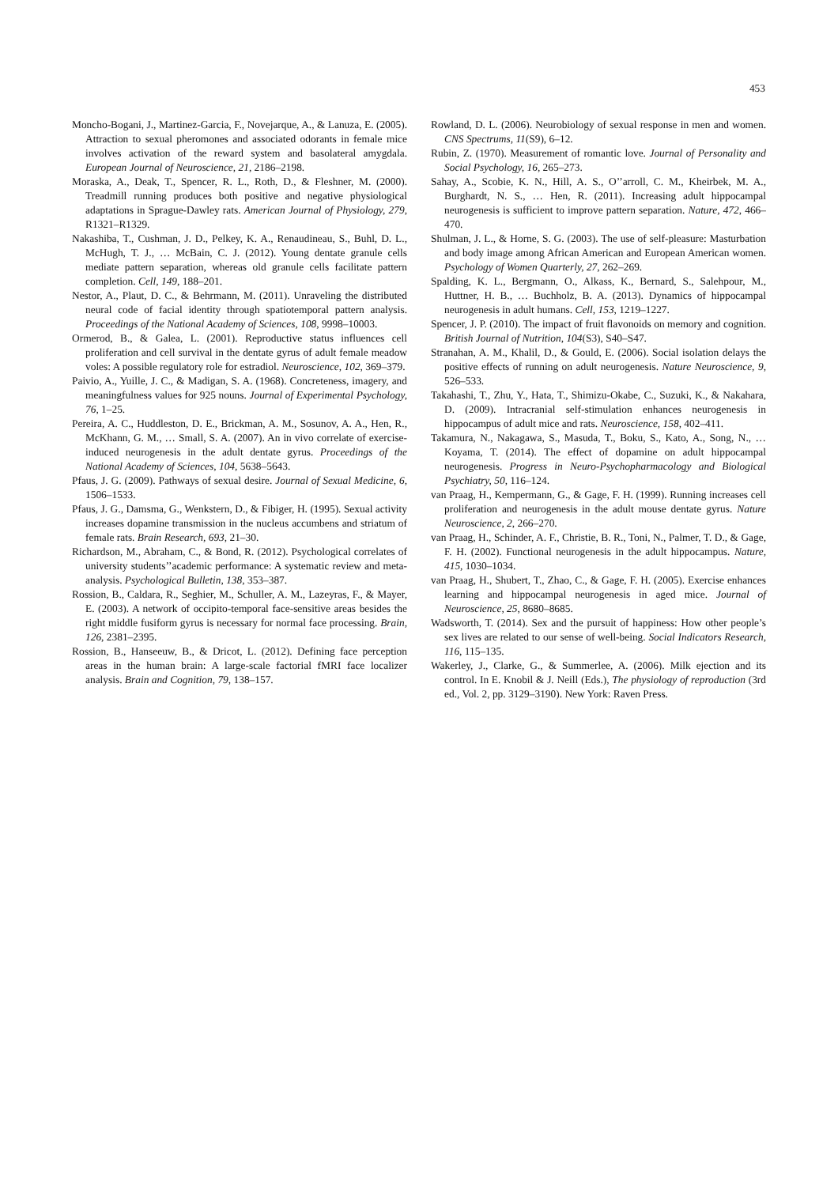453
Moncho-Bogani, J., Martinez-Garcia, F., Novejarque, A., & Lanuza, E. (2005). Attraction to sexual pheromones and associated odorants in female mice involves activation of the reward system and basolateral amygdala. European Journal of Neuroscience, 21, 2186–2198.
Moraska, A., Deak, T., Spencer, R. L., Roth, D., & Fleshner, M. (2000). Treadmill running produces both positive and negative physiological adaptations in Sprague-Dawley rats. American Journal of Physiology, 279, R1321–R1329.
Nakashiba, T., Cushman, J. D., Pelkey, K. A., Renaudineau, S., Buhl, D. L., McHugh, T. J., … McBain, C. J. (2012). Young dentate granule cells mediate pattern separation, whereas old granule cells facilitate pattern completion. Cell, 149, 188–201.
Nestor, A., Plaut, D. C., & Behrmann, M. (2011). Unraveling the distributed neural code of facial identity through spatiotemporal pattern analysis. Proceedings of the National Academy of Sciences, 108, 9998–10003.
Ormerod, B., & Galea, L. (2001). Reproductive status influences cell proliferation and cell survival in the dentate gyrus of adult female meadow voles: A possible regulatory role for estradiol. Neuroscience, 102, 369–379.
Paivio, A., Yuille, J. C., & Madigan, S. A. (1968). Concreteness, imagery, and meaningfulness values for 925 nouns. Journal of Experimental Psychology, 76, 1–25.
Pereira, A. C., Huddleston, D. E., Brickman, A. M., Sosunov, A. A., Hen, R., McKhann, G. M., … Small, S. A. (2007). An in vivo correlate of exercise-induced neurogenesis in the adult dentate gyrus. Proceedings of the National Academy of Sciences, 104, 5638–5643.
Pfaus, J. G. (2009). Pathways of sexual desire. Journal of Sexual Medicine, 6, 1506–1533.
Pfaus, J. G., Damsma, G., Wenkstern, D., & Fibiger, H. (1995). Sexual activity increases dopamine transmission in the nucleus accumbens and striatum of female rats. Brain Research, 693, 21–30.
Richardson, M., Abraham, C., & Bond, R. (2012). Psychological correlates of university students’’academic performance: A systematic review and meta-analysis. Psychological Bulletin, 138, 353–387.
Rossion, B., Caldara, R., Seghier, M., Schuller, A. M., Lazeyras, F., & Mayer, E. (2003). A network of occipito-temporal face-sensitive areas besides the right middle fusiform gyrus is necessary for normal face processing. Brain, 126, 2381–2395.
Rossion, B., Hanseeuw, B., & Dricot, L. (2012). Defining face perception areas in the human brain: A large-scale factorial fMRI face localizer analysis. Brain and Cognition, 79, 138–157.
Rowland, D. L. (2006). Neurobiology of sexual response in men and women. CNS Spectrums, 11(S9), 6–12.
Rubin, Z. (1970). Measurement of romantic love. Journal of Personality and Social Psychology, 16, 265–273.
Sahay, A., Scobie, K. N., Hill, A. S., O’’arroll, C. M., Kheirbek, M. A., Burghardt, N. S., … Hen, R. (2011). Increasing adult hippocampal neurogenesis is sufficient to improve pattern separation. Nature, 472, 466–470.
Shulman, J. L., & Horne, S. G. (2003). The use of self-pleasure: Masturbation and body image among African American and European American women. Psychology of Women Quarterly, 27, 262–269.
Spalding, K. L., Bergmann, O., Alkass, K., Bernard, S., Salehpour, M., Huttner, H. B., … Buchholz, B. A. (2013). Dynamics of hippocampal neurogenesis in adult humans. Cell, 153, 1219–1227.
Spencer, J. P. (2010). The impact of fruit flavonoids on memory and cognition. British Journal of Nutrition, 104(S3), S40–S47.
Stranahan, A. M., Khalil, D., & Gould, E. (2006). Social isolation delays the positive effects of running on adult neurogenesis. Nature Neuroscience, 9, 526–533.
Takahashi, T., Zhu, Y., Hata, T., Shimizu-Okabe, C., Suzuki, K., & Nakahara, D. (2009). Intracranial self-stimulation enhances neurogenesis in hippocampus of adult mice and rats. Neuroscience, 158, 402–411.
Takamura, N., Nakagawa, S., Masuda, T., Boku, S., Kato, A., Song, N., … Koyama, T. (2014). The effect of dopamine on adult hippocampal neurogenesis. Progress in Neuro-Psychopharmacology and Biological Psychiatry, 50, 116–124.
van Praag, H., Kempermann, G., & Gage, F. H. (1999). Running increases cell proliferation and neurogenesis in the adult mouse dentate gyrus. Nature Neuroscience, 2, 266–270.
van Praag, H., Schinder, A. F., Christie, B. R., Toni, N., Palmer, T. D., & Gage, F. H. (2002). Functional neurogenesis in the adult hippocampus. Nature, 415, 1030–1034.
van Praag, H., Shubert, T., Zhao, C., & Gage, F. H. (2005). Exercise enhances learning and hippocampal neurogenesis in aged mice. Journal of Neuroscience, 25, 8680–8685.
Wadsworth, T. (2014). Sex and the pursuit of happiness: How other people’s sex lives are related to our sense of well-being. Social Indicators Research, 116, 115–135.
Wakerley, J., Clarke, G., & Summerlee, A. (2006). Milk ejection and its control. In E. Knobil & J. Neill (Eds.), The physiology of reproduction (3rd ed., Vol. 2, pp. 3129–3190). New York: Raven Press.